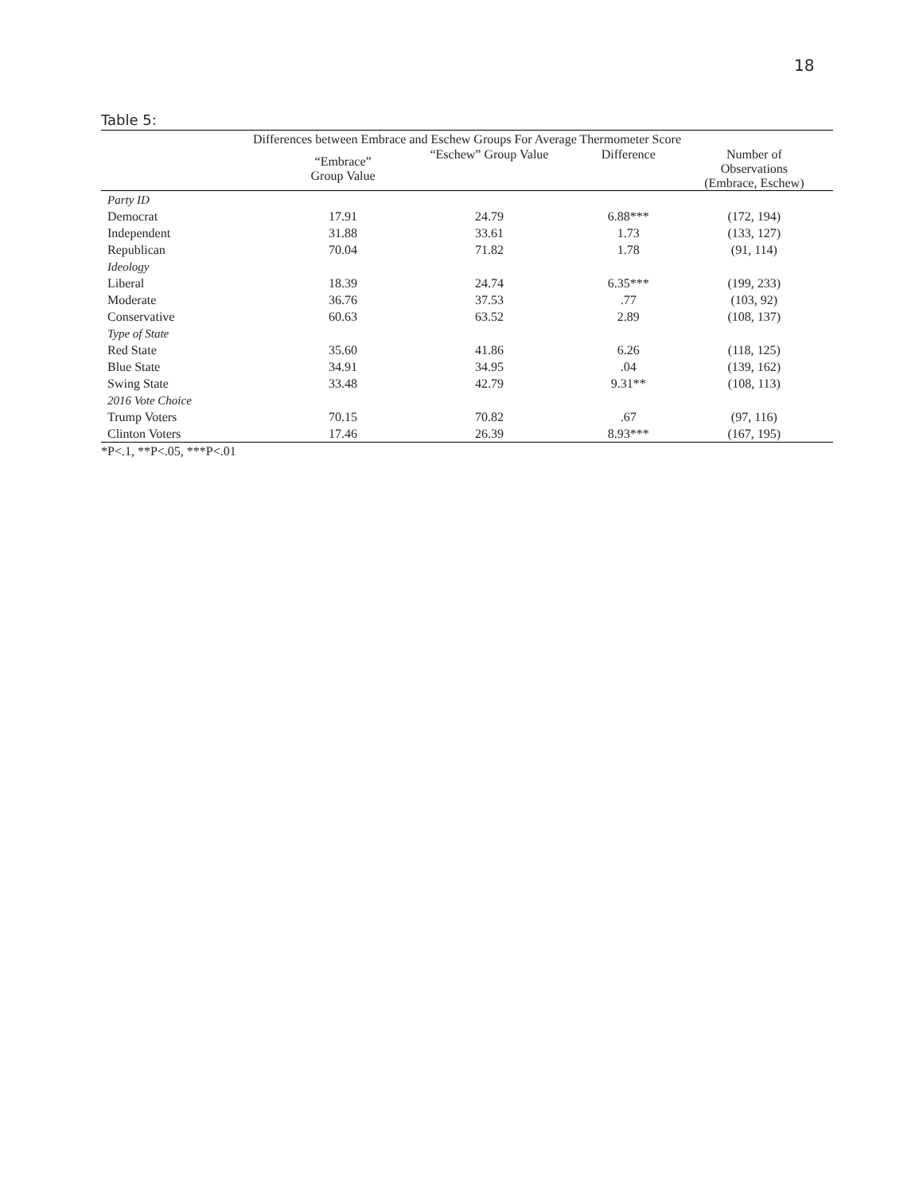18
Table 5:
| Differences between Embrace and Eschew Groups For Average Thermometer Score | | | | |
| --- | --- | --- | --- | --- |
| | “Embrace” Group Value | “Eschew” Group Value | Difference | Number of Observations (Embrace, Eschew) |
| Party ID | | | | |
| Democrat | 17.91 | 24.79 | 6.88*** | (172, 194) |
| Independent | 31.88 | 33.61 | 1.73 | (133, 127) |
| Republican | 70.04 | 71.82 | 1.78 | (91, 114) |
| Ideology | | | | |
| Liberal | 18.39 | 24.74 | 6.35*** | (199, 233) |
| Moderate | 36.76 | 37.53 | .77 | (103, 92) |
| Conservative | 60.63 | 63.52 | 2.89 | (108, 137) |
| Type of State | | | | |
| Red State | 35.60 | 41.86 | 6.26 | (118, 125) |
| Blue State | 34.91 | 34.95 | .04 | (139, 162) |
| Swing State | 33.48 | 42.79 | 9.31** | (108, 113) |
| 2016 Vote Choice | | | | |
| Trump Voters | 70.15 | 70.82 | .67 | (97, 116) |
| Clinton Voters | 17.46 | 26.39 | 8.93*** | (167, 195) |
*P<.1, **P<.05, ***P<.01